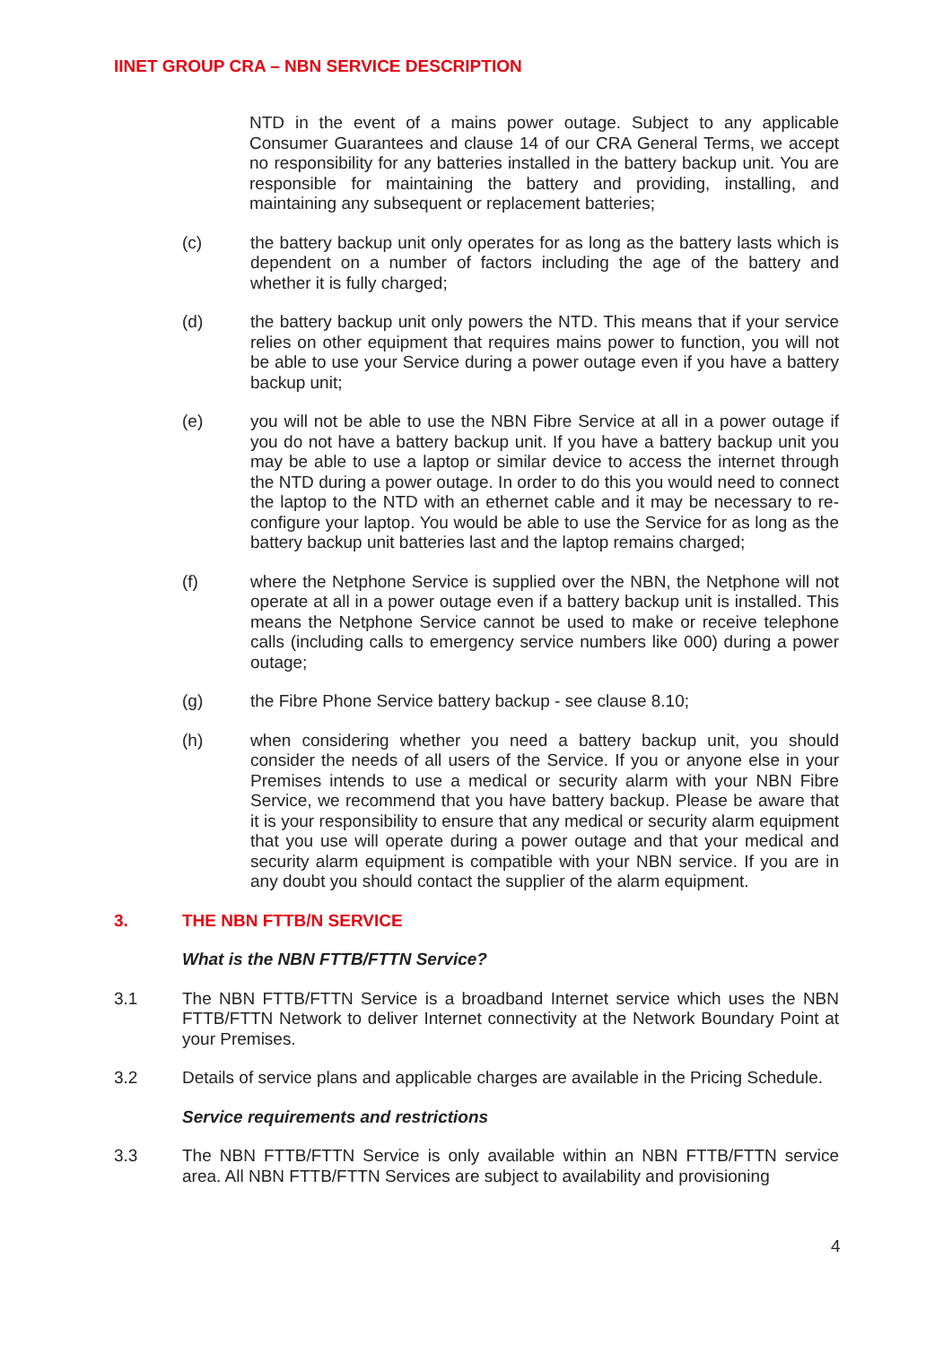IINET GROUP CRA – NBN SERVICE DESCRIPTION
NTD in the event of a mains power outage. Subject to any applicable Consumer Guarantees and clause 14 of our CRA General Terms, we accept no responsibility for any batteries installed in the battery backup unit. You are responsible for maintaining the battery and providing, installing, and maintaining any subsequent or replacement batteries;
(c) the battery backup unit only operates for as long as the battery lasts which is dependent on a number of factors including the age of the battery and whether it is fully charged;
(d) the battery backup unit only powers the NTD. This means that if your service relies on other equipment that requires mains power to function, you will not be able to use your Service during a power outage even if you have a battery backup unit;
(e) you will not be able to use the NBN Fibre Service at all in a power outage if you do not have a battery backup unit. If you have a battery backup unit you may be able to use a laptop or similar device to access the internet through the NTD during a power outage. In order to do this you would need to connect the laptop to the NTD with an ethernet cable and it may be necessary to re-configure your laptop. You would be able to use the Service for as long as the battery backup unit batteries last and the laptop remains charged;
(f) where the Netphone Service is supplied over the NBN, the Netphone will not operate at all in a power outage even if a battery backup unit is installed. This means the Netphone Service cannot be used to make or receive telephone calls (including calls to emergency service numbers like 000) during a power outage;
(g) the Fibre Phone Service battery backup - see clause 8.10;
(h) when considering whether you need a battery backup unit, you should consider the needs of all users of the Service. If you or anyone else in your Premises intends to use a medical or security alarm with your NBN Fibre Service, we recommend that you have battery backup. Please be aware that it is your responsibility to ensure that any medical or security alarm equipment that you use will operate during a power outage and that your medical and security alarm equipment is compatible with your NBN service. If you are in any doubt you should contact the supplier of the alarm equipment.
3. THE NBN FTTB/N SERVICE
What is the NBN FTTB/FTTN Service?
3.1 The NBN FTTB/FTTN Service is a broadband Internet service which uses the NBN FTTB/FTTN Network to deliver Internet connectivity at the Network Boundary Point at your Premises.
3.2 Details of service plans and applicable charges are available in the Pricing Schedule.
Service requirements and restrictions
3.3 The NBN FTTB/FTTN Service is only available within an NBN FTTB/FTTN service area. All NBN FTTB/FTTN Services are subject to availability and provisioning
4